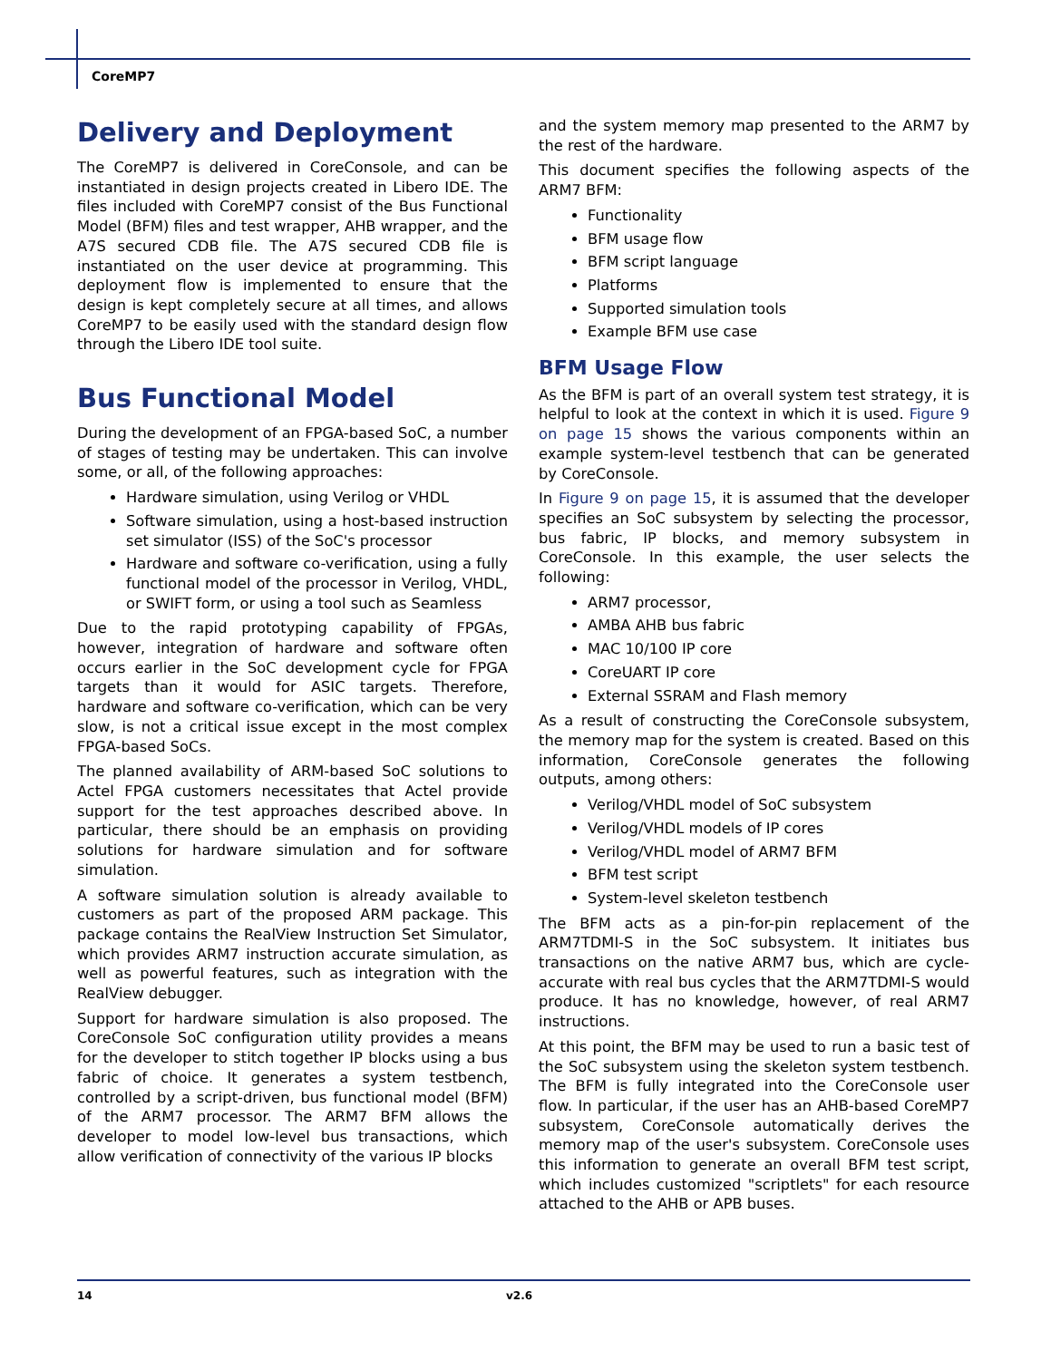CoreMP7
Delivery and Deployment
The CoreMP7 is delivered in CoreConsole, and can be instantiated in design projects created in Libero IDE. The files included with CoreMP7 consist of the Bus Functional Model (BFM) files and test wrapper, AHB wrapper, and the A7S secured CDB file. The A7S secured CDB file is instantiated on the user device at programming. This deployment flow is implemented to ensure that the design is kept completely secure at all times, and allows CoreMP7 to be easily used with the standard design flow through the Libero IDE tool suite.
Bus Functional Model
During the development of an FPGA-based SoC, a number of stages of testing may be undertaken. This can involve some, or all, of the following approaches:
Hardware simulation, using Verilog or VHDL
Software simulation, using a host-based instruction set simulator (ISS) of the SoC's processor
Hardware and software co-verification, using a fully functional model of the processor in Verilog, VHDL, or SWIFT form, or using a tool such as Seamless
Due to the rapid prototyping capability of FPGAs, however, integration of hardware and software often occurs earlier in the SoC development cycle for FPGA targets than it would for ASIC targets. Therefore, hardware and software co-verification, which can be very slow, is not a critical issue except in the most complex FPGA-based SoCs.
The planned availability of ARM-based SoC solutions to Actel FPGA customers necessitates that Actel provide support for the test approaches described above. In particular, there should be an emphasis on providing solutions for hardware simulation and for software simulation.
A software simulation solution is already available to customers as part of the proposed ARM package. This package contains the RealView Instruction Set Simulator, which provides ARM7 instruction accurate simulation, as well as powerful features, such as integration with the RealView debugger.
Support for hardware simulation is also proposed. The CoreConsole SoC configuration utility provides a means for the developer to stitch together IP blocks using a bus fabric of choice. It generates a system testbench, controlled by a script-driven, bus functional model (BFM) of the ARM7 processor. The ARM7 BFM allows the developer to model low-level bus transactions, which allow verification of connectivity of the various IP blocks
and the system memory map presented to the ARM7 by the rest of the hardware.
This document specifies the following aspects of the ARM7 BFM:
Functionality
BFM usage flow
BFM script language
Platforms
Supported simulation tools
Example BFM use case
BFM Usage Flow
As the BFM is part of an overall system test strategy, it is helpful to look at the context in which it is used. Figure 9 on page 15 shows the various components within an example system-level testbench that can be generated by CoreConsole.
In Figure 9 on page 15, it is assumed that the developer specifies an SoC subsystem by selecting the processor, bus fabric, IP blocks, and memory subsystem in CoreConsole. In this example, the user selects the following:
ARM7 processor,
AMBA AHB bus fabric
MAC 10/100 IP core
CoreUART IP core
External SSRAM and Flash memory
As a result of constructing the CoreConsole subsystem, the memory map for the system is created. Based on this information, CoreConsole generates the following outputs, among others:
Verilog/VHDL model of SoC subsystem
Verilog/VHDL models of IP cores
Verilog/VHDL model of ARM7 BFM
BFM test script
System-level skeleton testbench
The BFM acts as a pin-for-pin replacement of the ARM7TDMI-S in the SoC subsystem. It initiates bus transactions on the native ARM7 bus, which are cycle-accurate with real bus cycles that the ARM7TDMI-S would produce. It has no knowledge, however, of real ARM7 instructions.
At this point, the BFM may be used to run a basic test of the SoC subsystem using the skeleton system testbench. The BFM is fully integrated into the CoreConsole user flow. In particular, if the user has an AHB-based CoreMP7 subsystem, CoreConsole automatically derives the memory map of the user's subsystem. CoreConsole uses this information to generate an overall BFM test script, which includes customized "scriptlets" for each resource attached to the AHB or APB buses.
14 v2.6